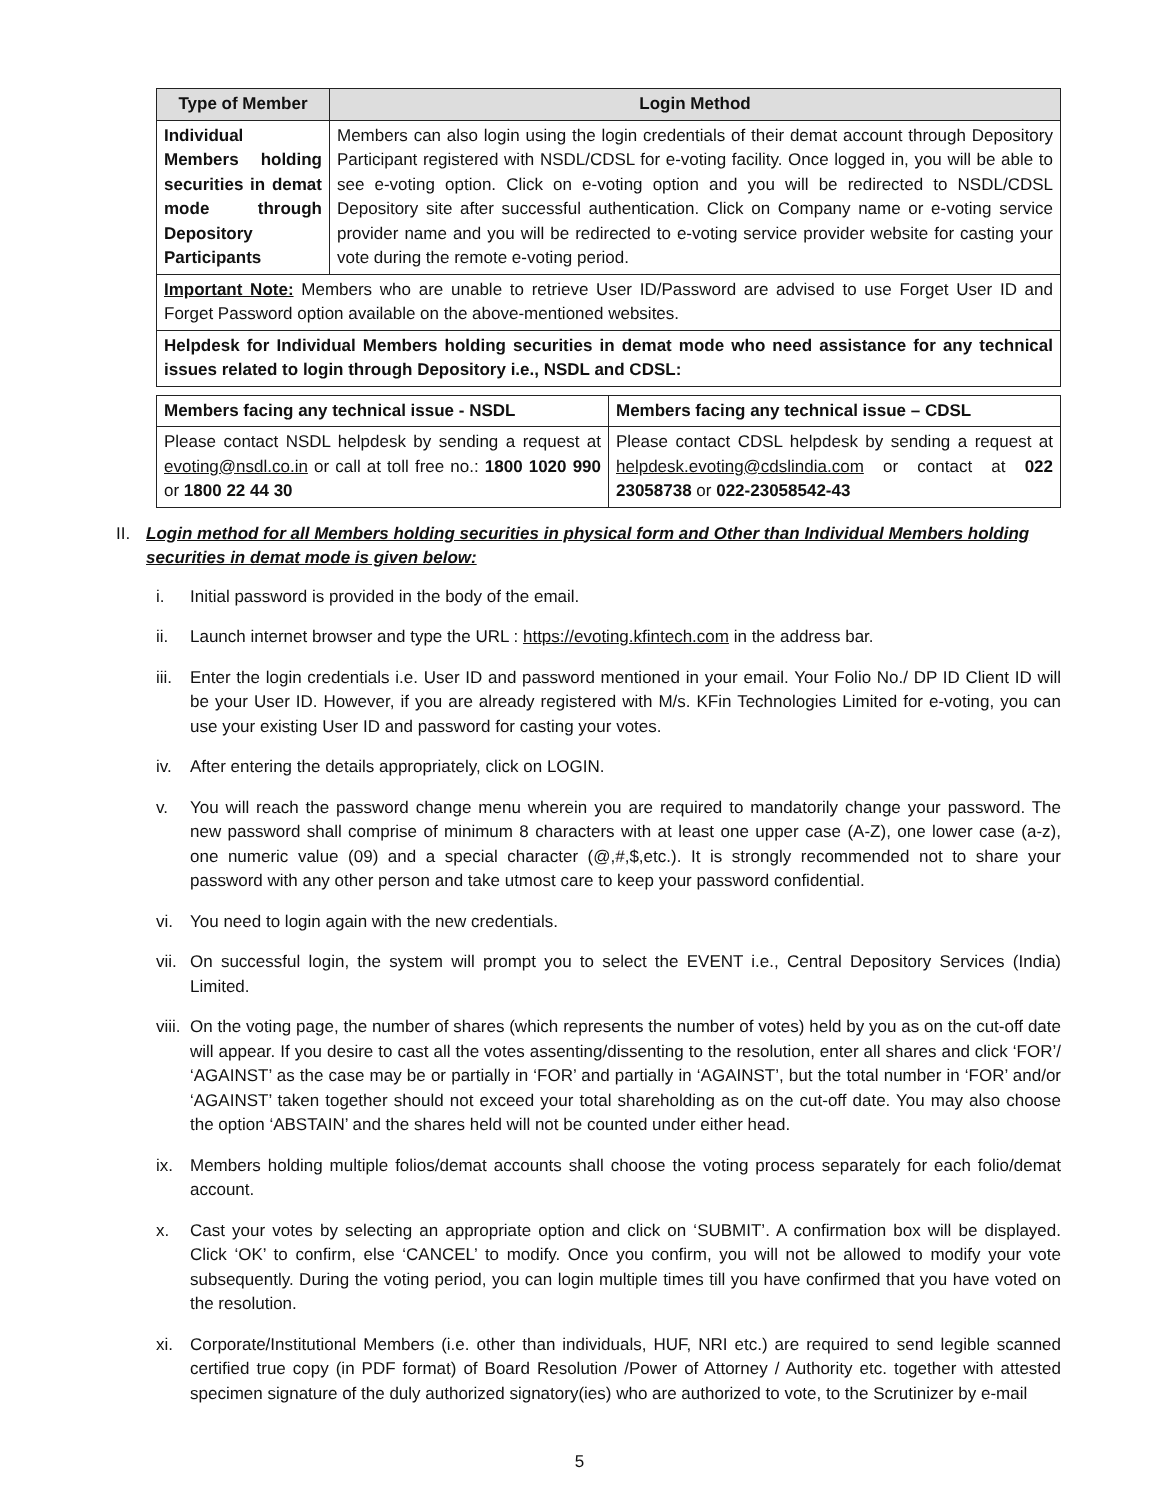| Type of Member | Login Method |
| --- | --- |
| Individual Members holding securities in demat mode through Depository Participants | Members can also login using the login credentials of their demat account through Depository Participant registered with NSDL/CDSL for e-voting facility. Once logged in, you will be able to see e-voting option. Click on e-voting option and you will be redirected to NSDL/CDSL Depository site after successful authentication. Click on Company name or e-voting service provider name and you will be redirected to e-voting service provider website for casting your vote during the remote e-voting period. |
| Important Note: Members who are unable to retrieve User ID/Password are advised to use Forget User ID and Forget Password option available on the above-mentioned websites. | |
| Helpdesk for Individual Members holding securities in demat mode who need assistance for any technical issues related to login through Depository i.e., NSDL and CDSL: | |
| Members facing any technical issue - NSDL | Members facing any technical issue – CDSL |
| Please contact NSDL helpdesk by sending a request at evoting@nsdl.co.in or call at toll free no.: 1800 1020 990 or 1800 22 44 30 | Please contact CDSL helpdesk by sending a request at helpdesk.evoting@cdslindia.com or contact at 022 23058738 or 022-23058542-43 |
II. Login method for all Members holding securities in physical form and Other than Individual Members holding securities in demat mode is given below:
i. Initial password is provided in the body of the email.
ii. Launch internet browser and type the URL : https://evoting.kfintech.com in the address bar.
iii. Enter the login credentials i.e. User ID and password mentioned in your email. Your Folio No./ DP ID Client ID will be your User ID. However, if you are already registered with M/s. KFin Technologies Limited for e-voting, you can use your existing User ID and password for casting your votes.
iv. After entering the details appropriately, click on LOGIN.
v. You will reach the password change menu wherein you are required to mandatorily change your password. The new password shall comprise of minimum 8 characters with at least one upper case (A-Z), one lower case (a-z), one numeric value (09) and a special character (@,#,$,etc.). It is strongly recommended not to share your password with any other person and take utmost care to keep your password confidential.
vi. You need to login again with the new credentials.
vii. On successful login, the system will prompt you to select the EVENT i.e., Central Depository Services (India) Limited.
viii. On the voting page, the number of shares (which represents the number of votes) held by you as on the cut-off date will appear. If you desire to cast all the votes assenting/dissenting to the resolution, enter all shares and click ‘FOR’/ ‘AGAINST’ as the case may be or partially in ‘FOR’ and partially in ‘AGAINST’, but the total number in ‘FOR’ and/or ‘AGAINST’ taken together should not exceed your total shareholding as on the cut-off date. You may also choose the option ‘ABSTAIN’ and the shares held will not be counted under either head.
ix. Members holding multiple folios/demat accounts shall choose the voting process separately for each folio/demat account.
x. Cast your votes by selecting an appropriate option and click on ‘SUBMIT’. A confirmation box will be displayed. Click ‘OK’ to confirm, else ‘CANCEL’ to modify. Once you confirm, you will not be allowed to modify your vote subsequently. During the voting period, you can login multiple times till you have confirmed that you have voted on the resolution.
xi. Corporate/Institutional Members (i.e. other than individuals, HUF, NRI etc.) are required to send legible scanned certified true copy (in PDF format) of Board Resolution /Power of Attorney / Authority etc. together with attested specimen signature of the duly authorized signatory(ies) who are authorized to vote, to the Scrutinizer by e-mail
5